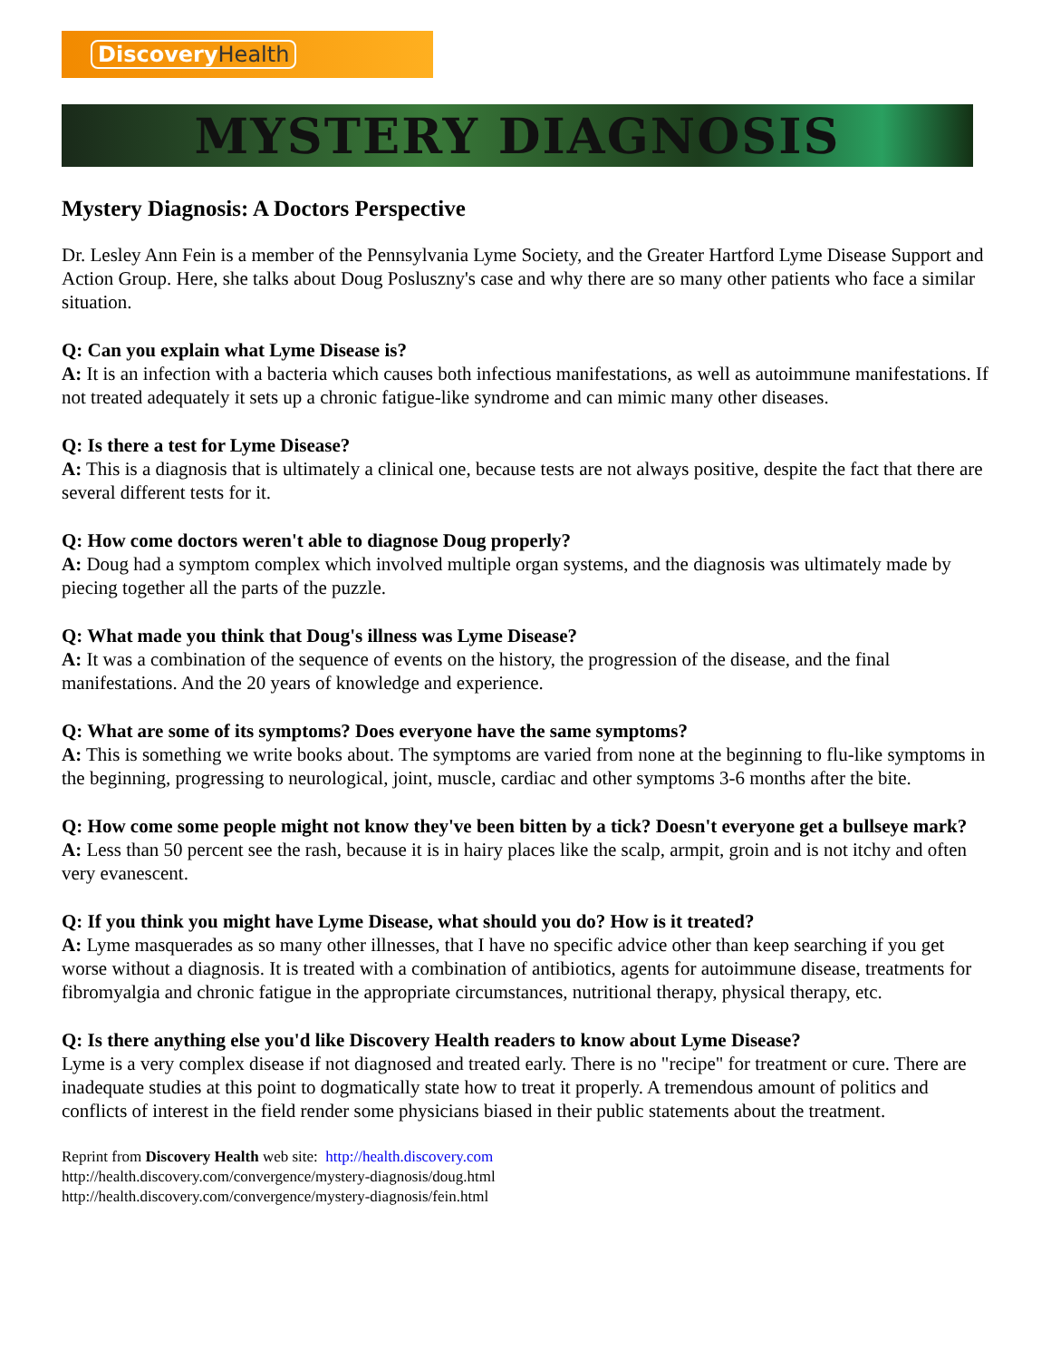DiscoveryHealth
MYSTERY DIAGNOSIS
Mystery Diagnosis: A Doctors Perspective
Dr. Lesley Ann Fein is a member of the Pennsylvania Lyme Society, and the Greater Hartford Lyme Disease Support and Action Group. Here, she talks about Doug Posluszny's case and why there are so many other patients who face a similar situation.
Q: Can you explain what Lyme Disease is?
A: It is an infection with a bacteria which causes both infectious manifestations, as well as autoimmune manifestations. If not treated adequately it sets up a chronic fatigue-like syndrome and can mimic many other diseases.
Q: Is there a test for Lyme Disease?
A: This is a diagnosis that is ultimately a clinical one, because tests are not always positive, despite the fact that there are several different tests for it.
Q: How come doctors weren't able to diagnose Doug properly?
A: Doug had a symptom complex which involved multiple organ systems, and the diagnosis was ultimately made by piecing together all the parts of the puzzle.
Q: What made you think that Doug's illness was Lyme Disease?
A: It was a combination of the sequence of events on the history, the progression of the disease, and the final manifestations. And the 20 years of knowledge and experience.
Q: What are some of its symptoms? Does everyone have the same symptoms?
A: This is something we write books about. The symptoms are varied from none at the beginning to flu-like symptoms in the beginning, progressing to neurological, joint, muscle, cardiac and other symptoms 3-6 months after the bite.
Q: How come some people might not know they've been bitten by a tick? Doesn't everyone get a bullseye mark?
A: Less than 50 percent see the rash, because it is in hairy places like the scalp, armpit, groin and is not itchy and often very evanescent.
Q: If you think you might have Lyme Disease, what should you do? How is it treated?
A: Lyme masquerades as so many other illnesses, that I have no specific advice other than keep searching if you get worse without a diagnosis. It is treated with a combination of antibiotics, agents for autoimmune disease, treatments for fibromyalgia and chronic fatigue in the appropriate circumstances, nutritional therapy, physical therapy, etc.
Q: Is there anything else you'd like Discovery Health readers to know about Lyme Disease?
Lyme is a very complex disease if not diagnosed and treated early. There is no "recipe" for treatment or cure. There are inadequate studies at this point to dogmatically state how to treat it properly. A tremendous amount of politics and conflicts of interest in the field render some physicians biased in their public statements about the treatment.
Reprint from Discovery Health web site: http://health.discovery.com
http://health.discovery.com/convergence/mystery-diagnosis/doug.html
http://health.discovery.com/convergence/mystery-diagnosis/fein.html